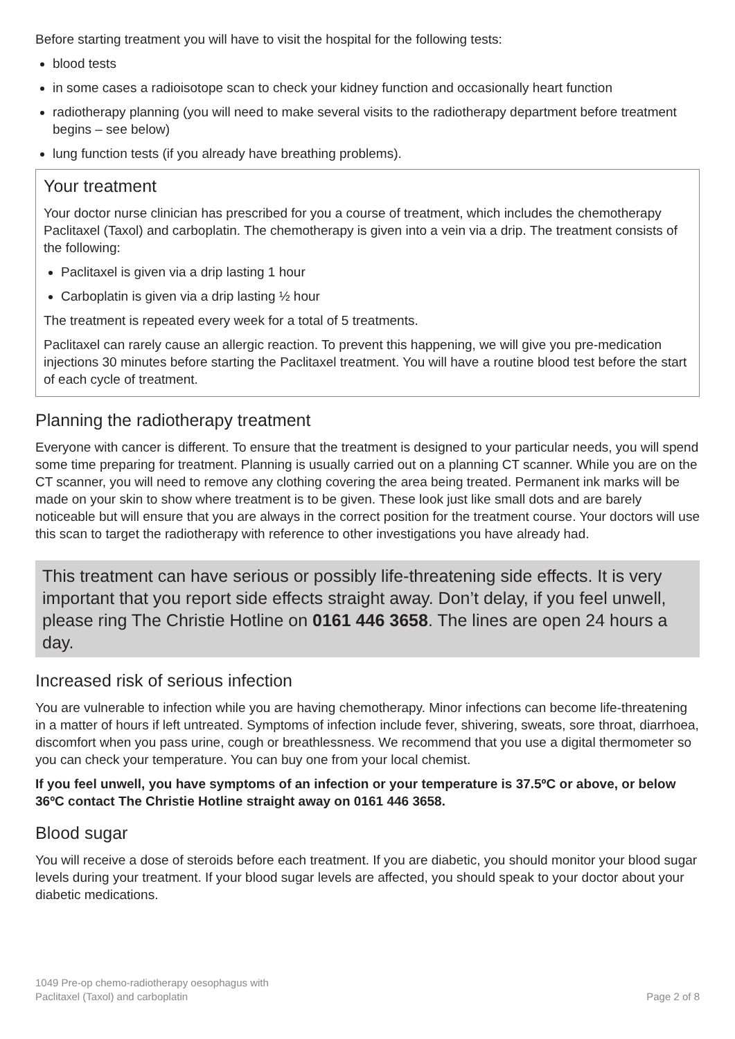Before starting treatment you will have to visit the hospital for the following tests:
blood tests
in some cases a radioisotope scan to check your kidney function and occasionally heart function
radiotherapy planning (you will need to make several visits to the radiotherapy department before treatment begins – see below)
lung function tests (if you already have breathing problems).
Your treatment
Your doctor nurse clinician has prescribed for you a course of treatment, which includes the chemotherapy Paclitaxel (Taxol) and carboplatin. The chemotherapy is given into a vein via a drip. The treatment consists of the following:
Paclitaxel is given via a drip lasting 1 hour
Carboplatin is given via a drip lasting ½ hour
The treatment is repeated every week for a total of 5 treatments.
Paclitaxel can rarely cause an allergic reaction. To prevent this happening, we will give you pre-medication injections 30 minutes before starting the Paclitaxel treatment. You will have a routine blood test before the start of each cycle of treatment.
Planning the radiotherapy treatment
Everyone with cancer is different. To ensure that the treatment is designed to your particular needs, you will spend some time preparing for treatment. Planning is usually carried out on a planning CT scanner. While you are on the CT scanner, you will need to remove any clothing covering the area being treated. Permanent ink marks will be made on your skin to show where treatment is to be given. These look just like small dots and are barely noticeable but will ensure that you are always in the correct position for the treatment course. Your doctors will use this scan to target the radiotherapy with reference to other investigations you have already had.
This treatment can have serious or possibly life-threatening side effects. It is very important that you report side effects straight away. Don’t delay, if you feel unwell, please ring The Christie Hotline on 0161 446 3658. The lines are open 24 hours a day.
Increased risk of serious infection
You are vulnerable to infection while you are having chemotherapy. Minor infections can become life-threatening in a matter of hours if left untreated. Symptoms of infection include fever, shivering, sweats, sore throat, diarrhoea, discomfort when you pass urine, cough or breathlessness. We recommend that you use a digital thermometer so you can check your temperature. You can buy one from your local chemist.
If you feel unwell, you have symptoms of an infection or your temperature is 37.5ºC or above, or below 36ºC contact The Christie Hotline straight away on 0161 446 3658.
Blood sugar
You will receive a dose of steroids before each treatment. If you are diabetic, you should monitor your blood sugar levels during your treatment. If your blood sugar levels are affected, you should speak to your doctor about your diabetic medications.
1049 Pre-op chemo-radiotherapy oesophagus with
Paclitaxel (Taxol) and carboplatin
Page 2 of 8